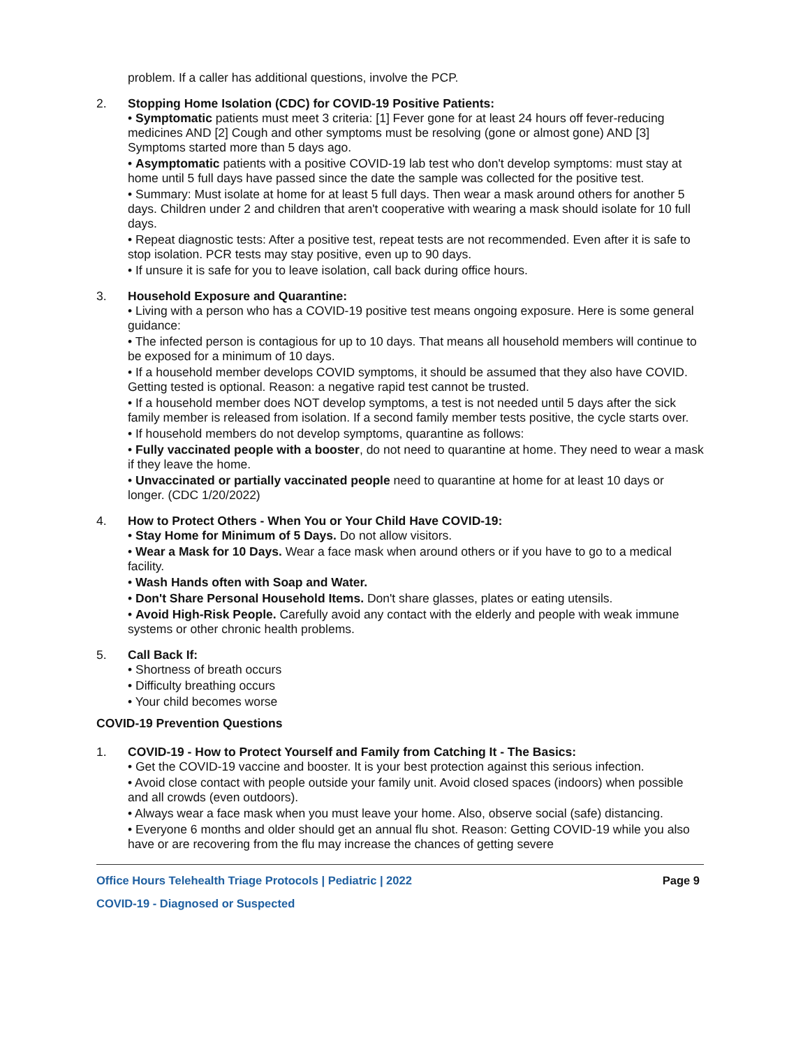problem. If a caller has additional questions, involve the PCP.
2. Stopping Home Isolation (CDC) for COVID-19 Positive Patients:
• Symptomatic patients must meet 3 criteria: [1] Fever gone for at least 24 hours off fever-reducing medicines AND [2] Cough and other symptoms must be resolving (gone or almost gone) AND [3] Symptoms started more than 5 days ago.
• Asymptomatic patients with a positive COVID-19 lab test who don't develop symptoms: must stay at home until 5 full days have passed since the date the sample was collected for the positive test.
• Summary: Must isolate at home for at least 5 full days. Then wear a mask around others for another 5 days. Children under 2 and children that aren't cooperative with wearing a mask should isolate for 10 full days.
• Repeat diagnostic tests: After a positive test, repeat tests are not recommended. Even after it is safe to stop isolation. PCR tests may stay positive, even up to 90 days.
• If unsure it is safe for you to leave isolation, call back during office hours.
3. Household Exposure and Quarantine:
• Living with a person who has a COVID-19 positive test means ongoing exposure. Here is some general guidance:
• The infected person is contagious for up to 10 days. That means all household members will continue to be exposed for a minimum of 10 days.
• If a household member develops COVID symptoms, it should be assumed that they also have COVID. Getting tested is optional. Reason: a negative rapid test cannot be trusted.
• If a household member does NOT develop symptoms, a test is not needed until 5 days after the sick family member is released from isolation. If a second family member tests positive, the cycle starts over.
• If household members do not develop symptoms, quarantine as follows:
• Fully vaccinated people with a booster, do not need to quarantine at home. They need to wear a mask if they leave the home.
• Unvaccinated or partially vaccinated people need to quarantine at home for at least 10 days or longer. (CDC 1/20/2022)
4. How to Protect Others - When You or Your Child Have COVID-19:
• Stay Home for Minimum of 5 Days. Do not allow visitors.
• Wear a Mask for 10 Days. Wear a face mask when around others or if you have to go to a medical facility.
• Wash Hands often with Soap and Water.
• Don't Share Personal Household Items. Don't share glasses, plates or eating utensils.
• Avoid High-Risk People. Carefully avoid any contact with the elderly and people with weak immune systems or other chronic health problems.
5. Call Back If:
• Shortness of breath occurs
• Difficulty breathing occurs
• Your child becomes worse
COVID-19 Prevention Questions
1. COVID-19 - How to Protect Yourself and Family from Catching It - The Basics:
• Get the COVID-19 vaccine and booster. It is your best protection against this serious infection.
• Avoid close contact with people outside your family unit. Avoid closed spaces (indoors) when possible and all crowds (even outdoors).
• Always wear a face mask when you must leave your home. Also, observe social (safe) distancing.
• Everyone 6 months and older should get an annual flu shot. Reason: Getting COVID-19 while you also have or are recovering from the flu may increase the chances of getting severe
Office Hours Telehealth Triage Protocols | Pediatric | 2022 Page 9
COVID-19 - Diagnosed or Suspected